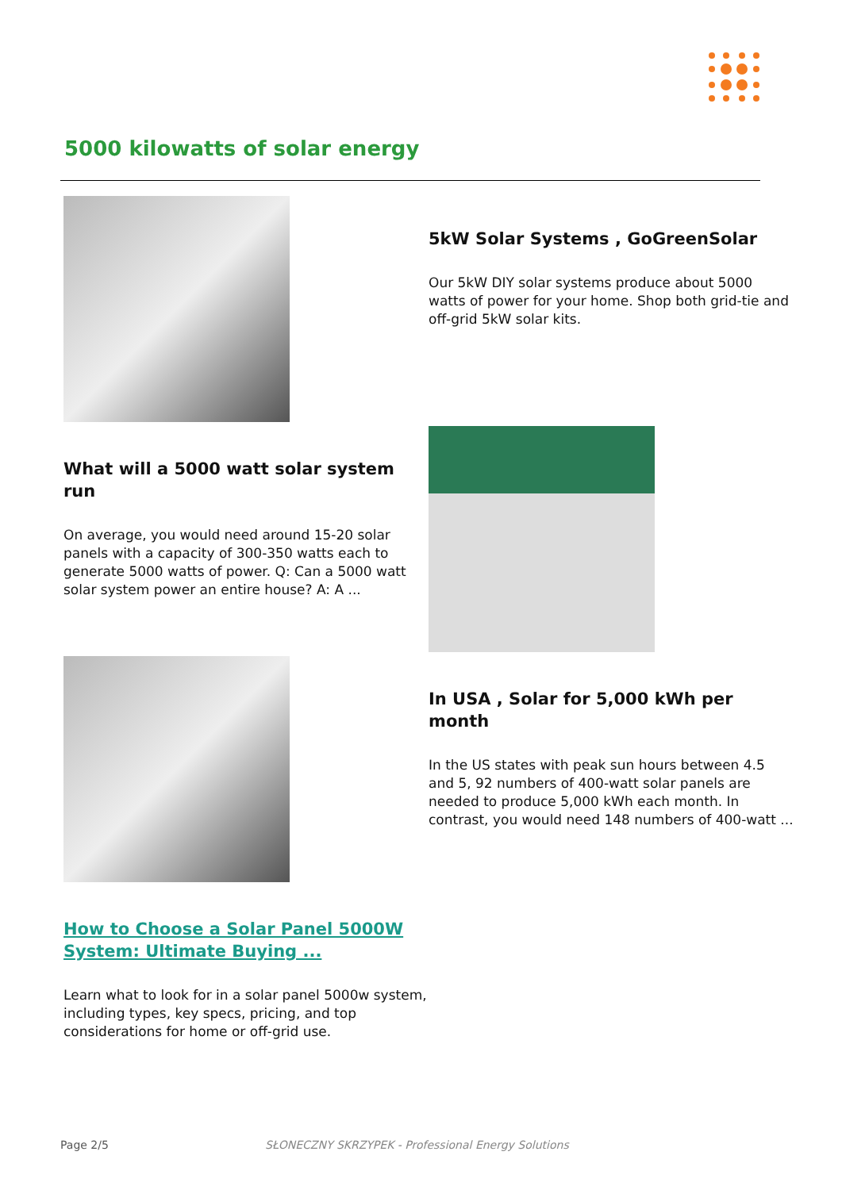5000 kilowatts of solar energy
5kW Solar Systems , GoGreenSolar
Our 5kW DIY solar systems produce about 5000 watts of power for your home. Shop both grid-tie and off-grid 5kW solar kits.
What will a 5000 watt solar system run
On average, you would need around 15-20 solar panels with a capacity of 300-350 watts each to generate 5000 watts of power. Q: Can a 5000 watt solar system power an entire house? A: A ...
How to Choose a Solar Panel 5000W System: Ultimate Buying ...
Learn what to look for in a solar panel 5000w system, including types, key specs, pricing, and top considerations for home or off-grid use.
In USA , Solar for 5,000 kWh per month
In the US states with peak sun hours between 4.5 and 5, 92 numbers of 400-watt solar panels are needed to produce 5,000 kWh each month. In contrast, you would need 148 numbers of 400-watt ...
Page 2/5 SŁONECZNY SKRZYPEK - Professional Energy Solutions